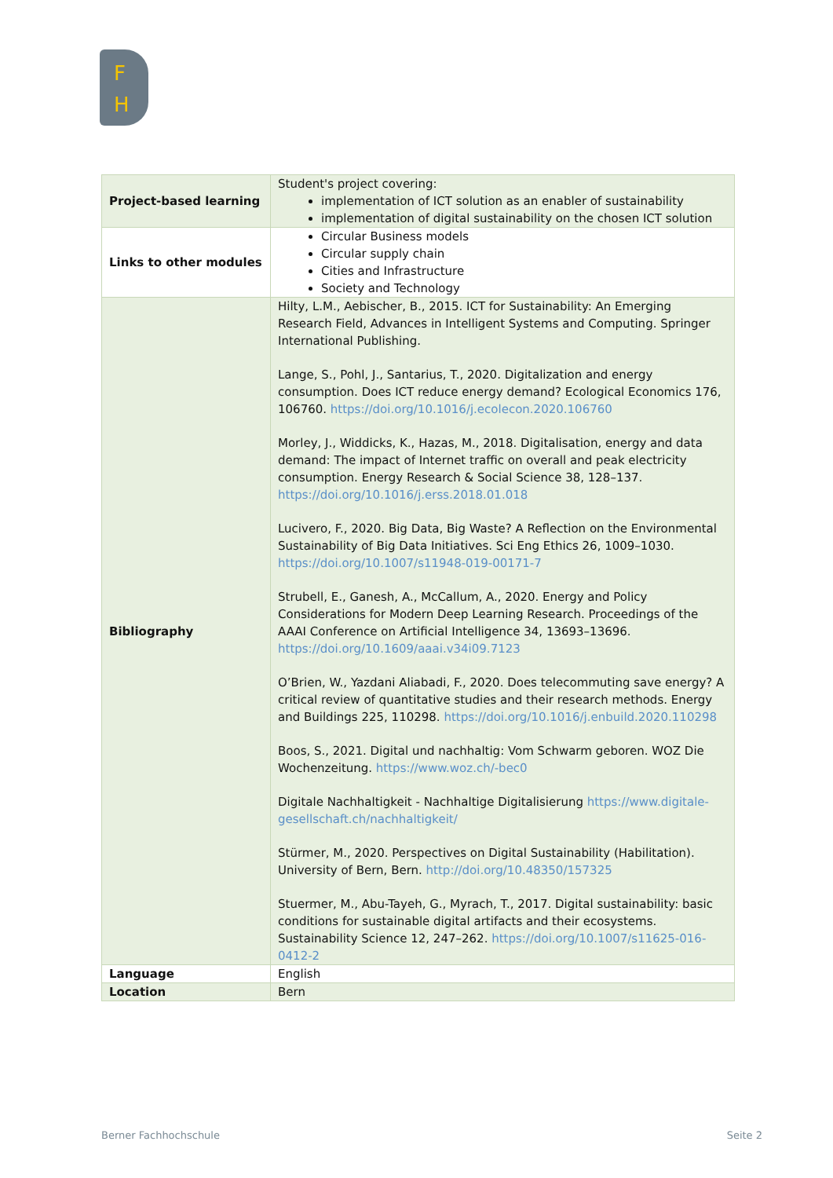F
H
| Project-based learning | Student's project covering: implementation of ICT solution as an enabler of sustainability implementation of digital sustainability on the chosen ICT solution |
| Links to other modules | Circular Business models Circular supply chain Cities and Infrastructure Society and Technology |
| Bibliography | Hilty, L.M., Aebischer, B., 2015. ICT for Sustainability: An Emerging Research Field, Advances in Intelligent Systems and Computing. Springer International Publishing. Lange, S., Pohl, J., Santarius, T., 2020. Digitalization and energy consumption. Does ICT reduce energy demand? Ecological Economics 176, 106760. https://doi.org/10.1016/j.ecolecon.2020.106760 Morley, J., Widdicks, K., Hazas, M., 2018. Digitalisation, energy and data demand: The impact of Internet traffic on overall and peak electricity consumption. Energy Research & Social Science 38, 128–137. https://doi.org/10.1016/j.erss.2018.01.018 Lucivero, F., 2020. Big Data, Big Waste? A Reflection on the Environmental Sustainability of Big Data Initiatives. Sci Eng Ethics 26, 1009–1030. https://doi.org/10.1007/s11948-019-00171-7 Strubell, E., Ganesh, A., McCallum, A., 2020. Energy and Policy Considerations for Modern Deep Learning Research. Proceedings of the AAAI Conference on Artificial Intelligence 34, 13693–13696. https://doi.org/10.1609/aaai.v34i09.7123 O’Brien, W., Yazdani Aliabadi, F., 2020. Does telecommuting save energy? A critical review of quantitative studies and their research methods. Energy and Buildings 225, 110298. https://doi.org/10.1016/j.enbuild.2020.110298 Boos, S., 2021. Digital und nachhaltig: Vom Schwarm geboren. WOZ Die Wochenzeitung. https://www.woz.ch/-bec0 Digitale Nachhaltigkeit - Nachhaltige Digitalisierung https://www.digitale-gesellschaft.ch/nachhaltigkeit/ Stürmer, M., 2020. Perspectives on Digital Sustainability (Habilitation). University of Bern, Bern. http://doi.org/10.48350/157325 Stuermer, M., Abu-Tayeh, G., Myrach, T., 2017. Digital sustainability: basic conditions for sustainable digital artifacts and their ecosystems. Sustainability Science 12, 247–262. https://doi.org/10.1007/s11625-016-0412-2 |
| Language | English |
| Location | Bern |
Berner Fachhochschule Seite 2